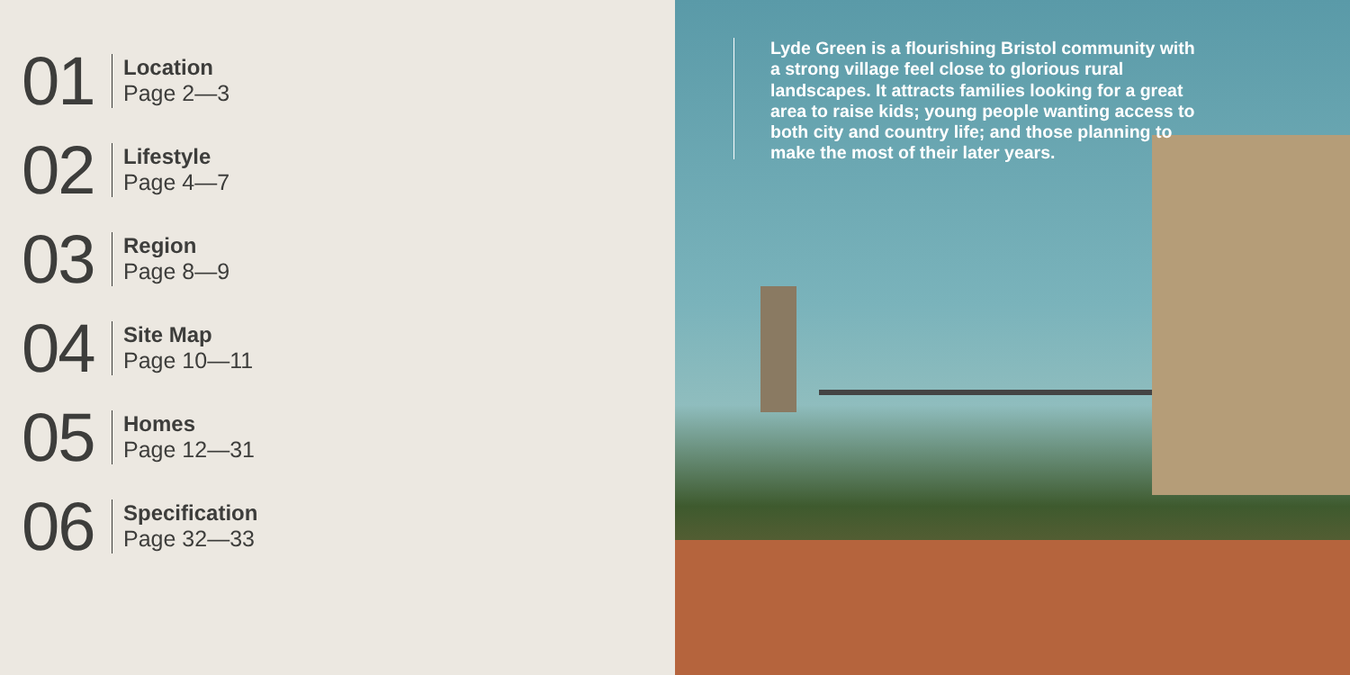01
Location
Page 2—3
02
Lifestyle
Page 4—7
03
Region
Page 8—9
04
Site Map
Page 10—11
05
Homes
Page 12—31
06
Specification
Page 32—33
Lyde Green is a flourishing Bristol community with a strong village feel close to glorious rural landscapes. It attracts families looking for a great area to raise kids; young people wanting access to both city and country life; and those planning to make the most of their later years.